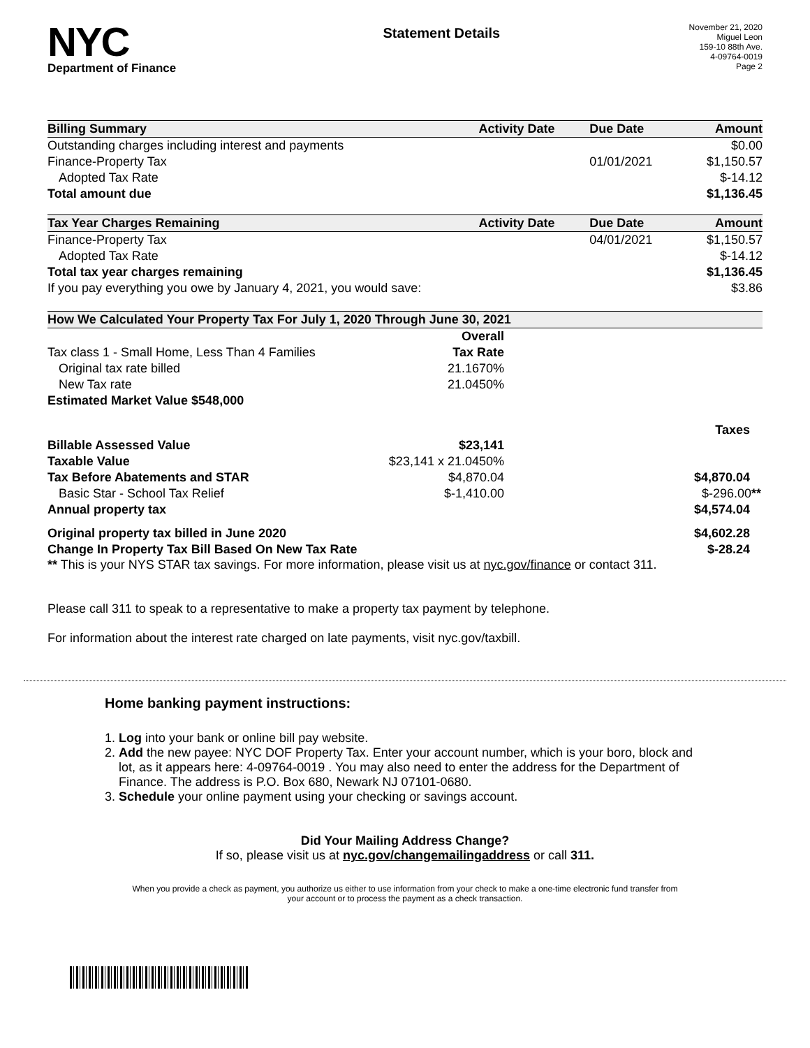NYC
Department of Finance
Statement Details
November 21, 2020
Miguel Leon
159-10 88th Ave.
4-09764-0019
Page 2
| Billing Summary | Activity Date | Due Date | Amount |
| --- | --- | --- | --- |
| Outstanding charges including interest and payments | | | $0.00 |
| Finance-Property Tax | | 01/01/2021 | $1,150.57 |
| Adopted Tax Rate | | | $-14.12 |
| Total amount due | | | $1,136.45 |
| Tax Year Charges Remaining | Activity Date | Due Date | Amount |
| Finance-Property Tax | | 04/01/2021 | $1,150.57 |
| Adopted Tax Rate | | | $-14.12 |
| Total tax year charges remaining | | | $1,136.45 |
| If you pay everything you owe by January 4, 2021, you would save: | | | $3.86 |
| How We Calculated Your Property Tax For July 1, 2020 Through June 30, 2021 | | |
| --- | --- | --- |
| | Overall | |
| Tax class 1 - Small Home, Less Than 4 Families | Tax Rate | |
| Original tax rate billed | 21.1670% | |
| New Tax rate | 21.0450% | |
| Estimated Market Value $548,000 | | |
| | | Taxes |
| Billable Assessed Value | $23,141 | |
| Taxable Value | $23,141 x 21.0450% | |
| Tax Before Abatements and STAR | $4,870.04 | $4,870.04 |
| Basic Star - School Tax Relief | $-1,410.00 | $-296.00 ** |
| Annual property tax | | $4,574.04 |
| Original property tax billed in June 2020 | | $4,602.28 |
| Change In Property Tax Bill Based On New Tax Rate | | $-28.24 |
** This is your NYS STAR tax savings. For more information, please visit us at nyc.gov/finance or contact 311.
Please call 311 to speak to a representative to make a property tax payment by telephone.
For information about the interest rate charged on late payments, visit nyc.gov/taxbill.
Home banking payment instructions:
1. Log into your bank or online bill pay website.
2. Add the new payee: NYC DOF Property Tax. Enter your account number, which is your boro, block and lot, as it appears here: 4-09764-0019 . You may also need to enter the address for the Department of Finance. The address is P.O. Box 680, Newark NJ 07101-0680.
3. Schedule your online payment using your checking or savings account.
Did Your Mailing Address Change?
If so, please visit us at nyc.gov/changemailingaddress or call 311.
When you provide a check as payment, you authorize us either to use information from your check to make a one-time electronic fund transfer from your account or to process the payment as a check transaction.